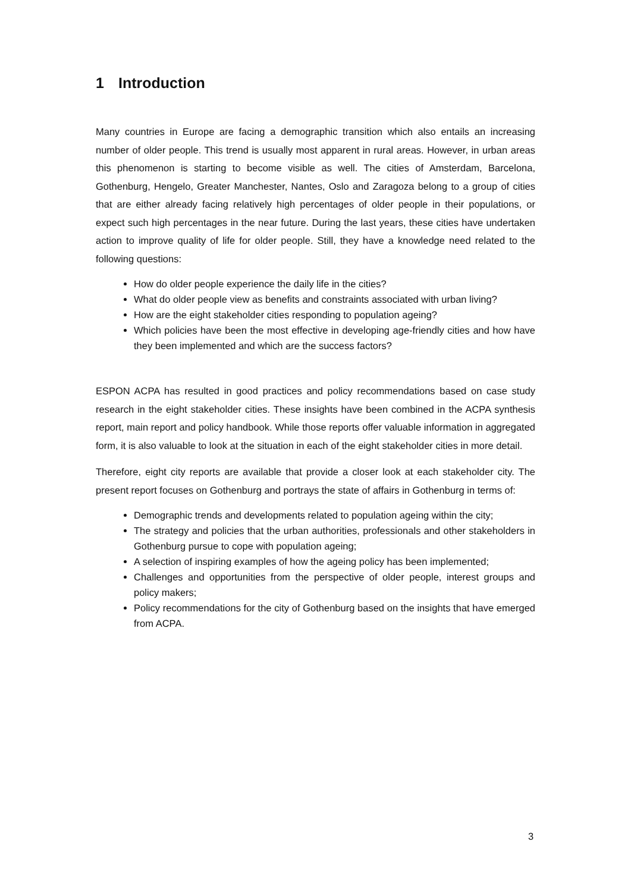1 Introduction
Many countries in Europe are facing a demographic transition which also entails an increasing number of older people. This trend is usually most apparent in rural areas. However, in urban areas this phenomenon is starting to become visible as well. The cities of Amsterdam, Barcelona, Gothenburg, Hengelo, Greater Manchester, Nantes, Oslo and Zaragoza belong to a group of cities that are either already facing relatively high percentages of older people in their populations, or expect such high percentages in the near future. During the last years, these cities have undertaken action to improve quality of life for older people. Still, they have a knowledge need related to the following questions:
How do older people experience the daily life in the cities?
What do older people view as benefits and constraints associated with urban living?
How are the eight stakeholder cities responding to population ageing?
Which policies have been the most effective in developing age-friendly cities and how have they been implemented and which are the success factors?
ESPON ACPA has resulted in good practices and policy recommendations based on case study research in the eight stakeholder cities. These insights have been combined in the ACPA synthesis report, main report and policy handbook. While those reports offer valuable information in aggregated form, it is also valuable to look at the situation in each of the eight stakeholder cities in more detail.
Therefore, eight city reports are available that provide a closer look at each stakeholder city. The present report focuses on Gothenburg and portrays the state of affairs in Gothenburg in terms of:
Demographic trends and developments related to population ageing within the city;
The strategy and policies that the urban authorities, professionals and other stakeholders in Gothenburg pursue to cope with population ageing;
A selection of inspiring examples of how the ageing policy has been implemented;
Challenges and opportunities from the perspective of older people, interest groups and policy makers;
Policy recommendations for the city of Gothenburg based on the insights that have emerged from ACPA.
3